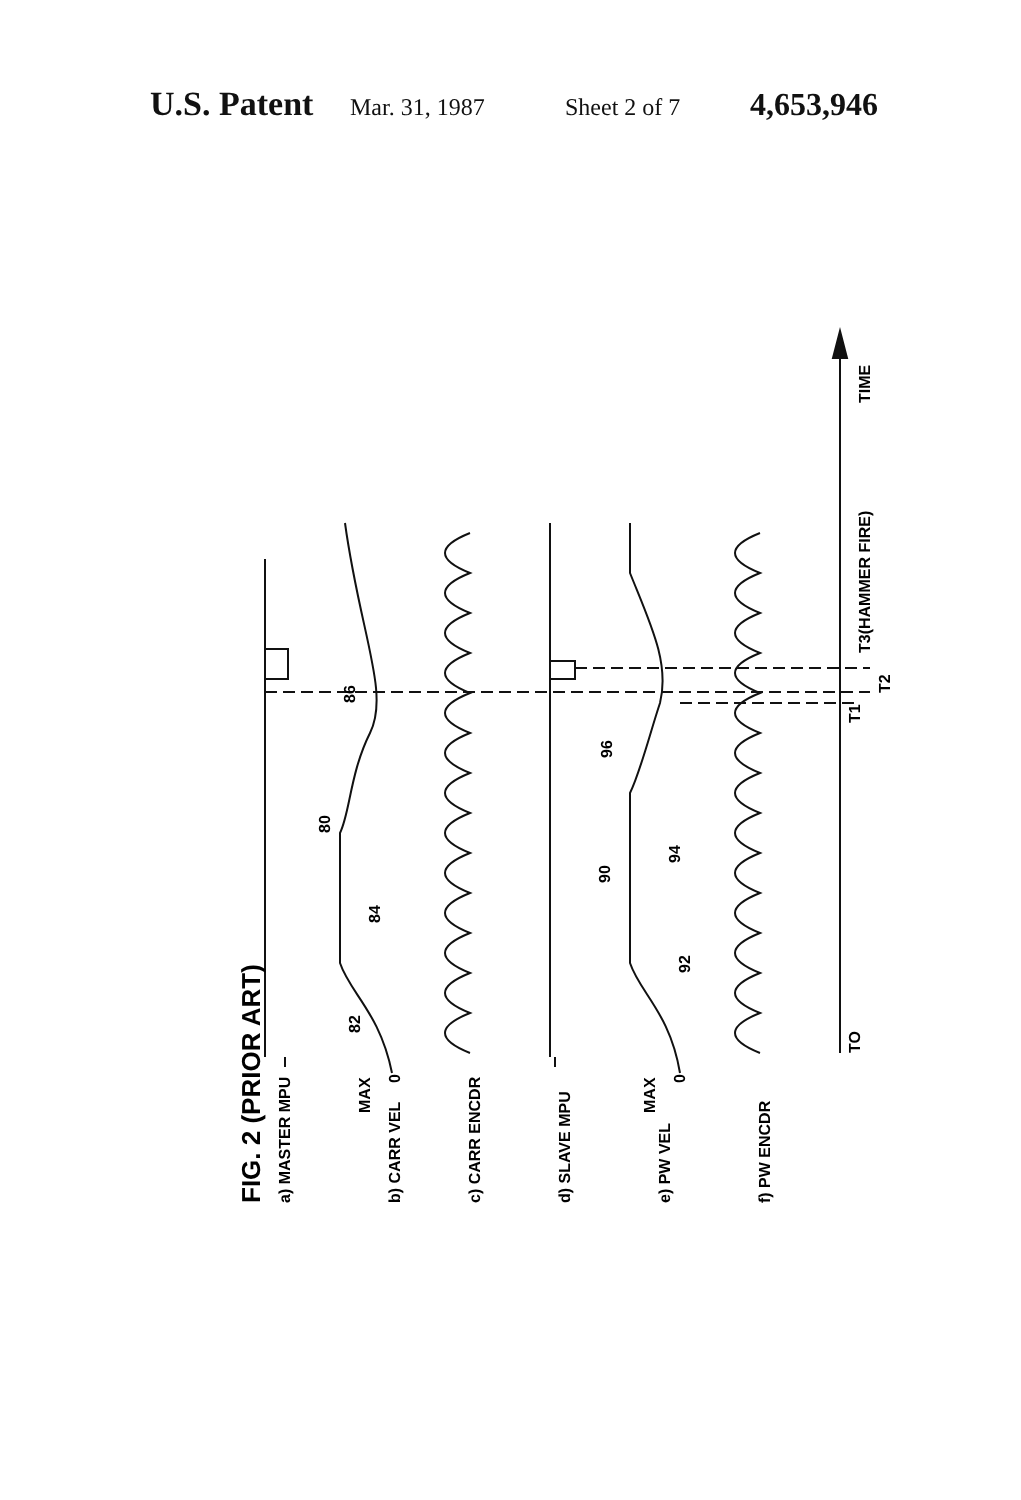U.S. Patent Mar. 31, 1987 Sheet 2 of 7 4,653,946
FIG. 2 (PRIOR ART)
a) MASTER MPU
b) CARR VEL
c) CARR ENCDR
d) SLAVE MPU
e) PW VEL
f) PW ENCDR
MAX
0
MAX
0
82
84
80
86
90
92
94
96
TO
T1
T2
T3(HAMMER FIRE)
TIME